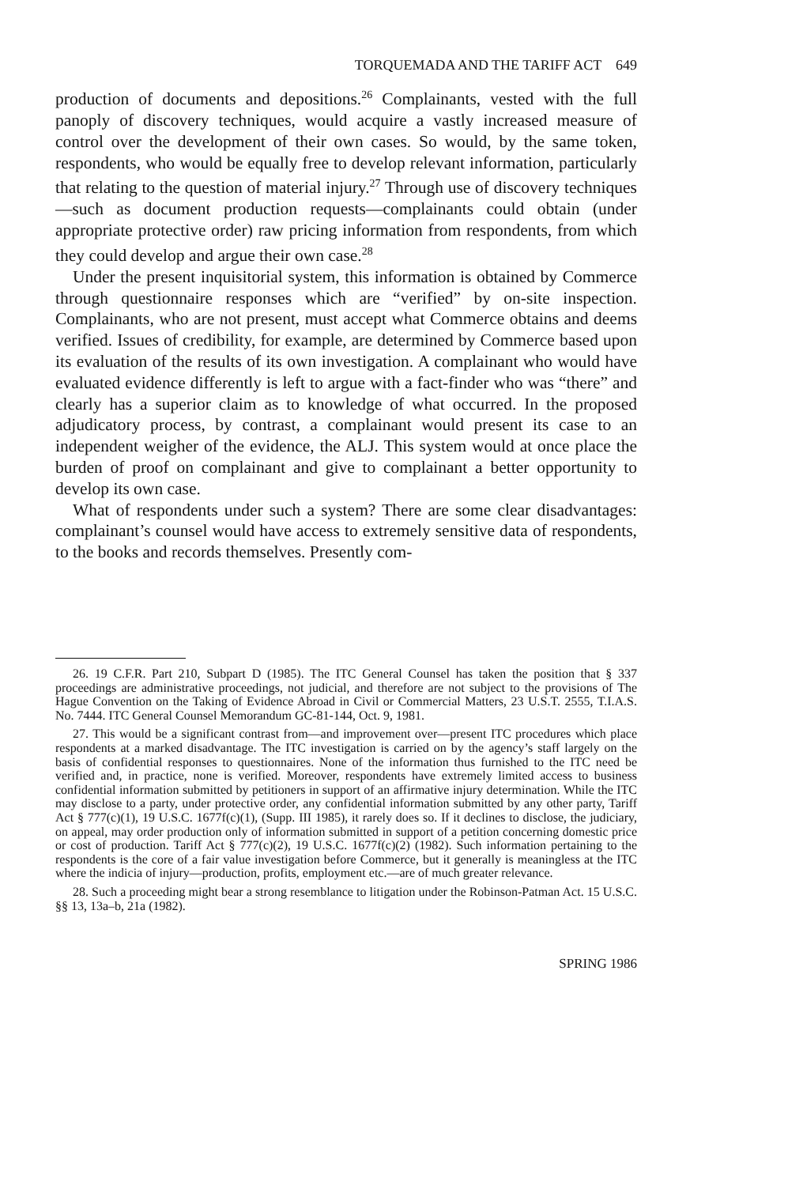TORQUEMADA AND THE TARIFF ACT 649
production of documents and depositions.<sup>26</sup> Complainants, vested with the full panoply of discovery techniques, would acquire a vastly increased measure of control over the development of their own cases. So would, by the same token, respondents, who would be equally free to develop relevant information, particularly that relating to the question of material injury.<sup>27</sup> Through use of discovery techniques—such as document production requests—complainants could obtain (under appropriate protective order) raw pricing information from respondents, from which they could develop and argue their own case.<sup>28</sup>
Under the present inquisitorial system, this information is obtained by Commerce through questionnaire responses which are “verified” by on-site inspection. Complainants, who are not present, must accept what Commerce obtains and deems verified. Issues of credibility, for example, are determined by Commerce based upon its evaluation of the results of its own investigation. A complainant who would have evaluated evidence differently is left to argue with a fact-finder who was “there” and clearly has a superior claim as to knowledge of what occurred. In the proposed adjudicatory process, by contrast, a complainant would present its case to an independent weigher of the evidence, the ALJ. This system would at once place the burden of proof on complainant and give to complainant a better opportunity to develop its own case.
What of respondents under such a system? There are some clear disadvantages: complainant’s counsel would have access to extremely sensitive data of respondents, to the books and records themselves. Presently com-
26. 19 C.F.R. Part 210, Subpart D (1985). The ITC General Counsel has taken the position that § 337 proceedings are administrative proceedings, not judicial, and therefore are not subject to the provisions of The Hague Convention on the Taking of Evidence Abroad in Civil or Commercial Matters, 23 U.S.T. 2555, T.I.A.S. No. 7444. ITC General Counsel Memorandum GC-81-144, Oct. 9, 1981.
27. This would be a significant contrast from—and improvement over—present ITC procedures which place respondents at a marked disadvantage. The ITC investigation is carried on by the agency’s staff largely on the basis of confidential responses to questionnaires. None of the information thus furnished to the ITC need be verified and, in practice, none is verified. Moreover, respondents have extremely limited access to business confidential information submitted by petitioners in support of an affirmative injury determination. While the ITC may disclose to a party, under protective order, any confidential information submitted by any other party, Tariff Act § 777(c)(1), 19 U.S.C. 1677f(c)(1), (Supp. III 1985), it rarely does so. If it declines to disclose, the judiciary, on appeal, may order production only of information submitted in support of a petition concerning domestic price or cost of production. Tariff Act § 777(c)(2), 19 U.S.C. 1677f(c)(2) (1982). Such information pertaining to the respondents is the core of a fair value investigation before Commerce, but it generally is meaningless at the ITC where the indicia of injury—production, profits, employment etc.—are of much greater relevance.
28. Such a proceeding might bear a strong resemblance to litigation under the Robinson-Patman Act. 15 U.S.C. §§ 13, 13a–b, 21a (1982).
SPRING 1986